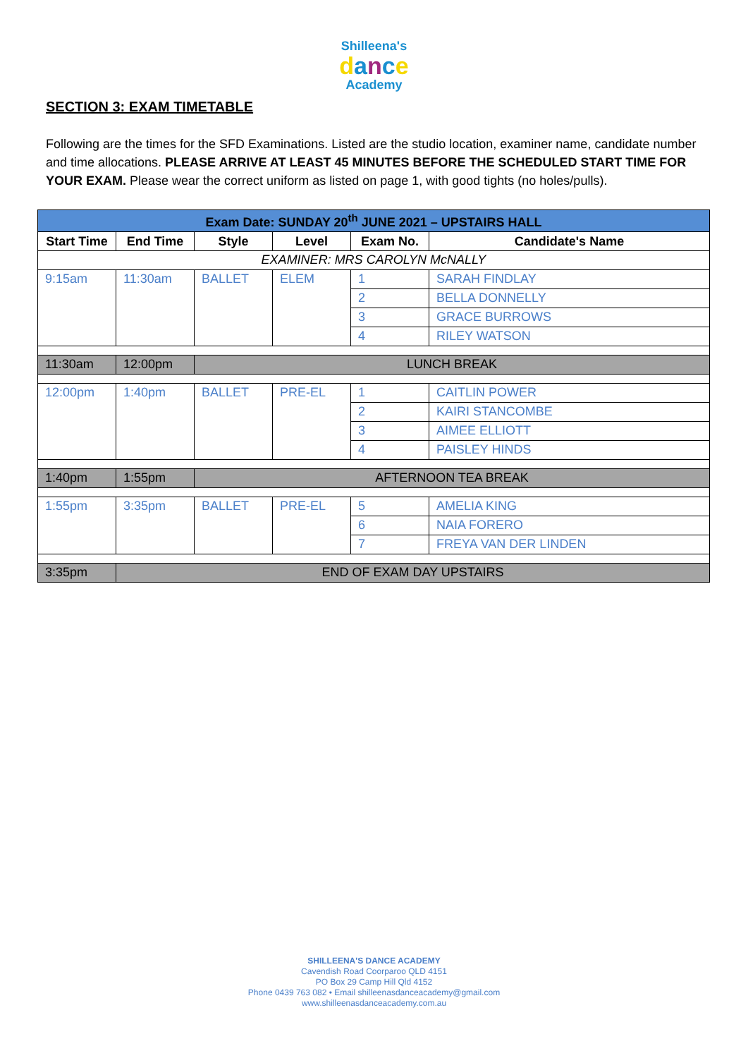Shilleena's
dance
Academy
SECTION 3: EXAM TIMETABLE
Following are the times for the SFD Examinations. Listed are the studio location, examiner name, candidate number and time allocations. PLEASE ARRIVE AT LEAST 45 MINUTES BEFORE THE SCHEDULED START TIME FOR YOUR EXAM. Please wear the correct uniform as listed on page 1, with good tights (no holes/pulls).
| Exam Date: SUNDAY 20<sup>th</sup> JUNE 2021 – UPSTAIRS HALL | | | | | |
| Start Time | End Time | Style | Level | Exam No. | Candidate's Name |
| EXAMINER: MRS CAROLYN McNALLY | | | | | |
| 9:15am | 11:30am | BALLET | ELEM | 1 | SARAH FINDLAY |
| | | | | 2 | BELLA DONNELLY |
| | | | | 3 | GRACE BURROWS |
| | | | | 4 | RILEY WATSON |
| 11:30am | 12:00pm | LUNCH BREAK | | | |
| 12:00pm | 1:40pm | BALLET | PRE-EL | 1 | CAITLIN POWER |
| | | | | 2 | KAIRI STANCOMBE |
| | | | | 3 | AIMEE ELLIOTT |
| | | | | 4 | PAISLEY HINDS |
| 1:40pm | 1:55pm | AFTERNOON TEA BREAK | | | |
| 1:55pm | 3:35pm | BALLET | PRE-EL | 5 | AMELIA KING |
| | | | | 6 | NAIA FORERO |
| | | | | 7 | FREYA VAN DER LINDEN |
| 3:35pm | END OF EXAM DAY UPSTAIRS | | | | |
SHILLEENA'S DANCE ACADEMY
Cavendish Road Coorparoo QLD 4151
PO Box 29 Camp Hill Qld 4152
Phone 0439 763 082 • Email shilleenasdanceacademy@gmail.com
www.shilleenasdanceacademy.com.au